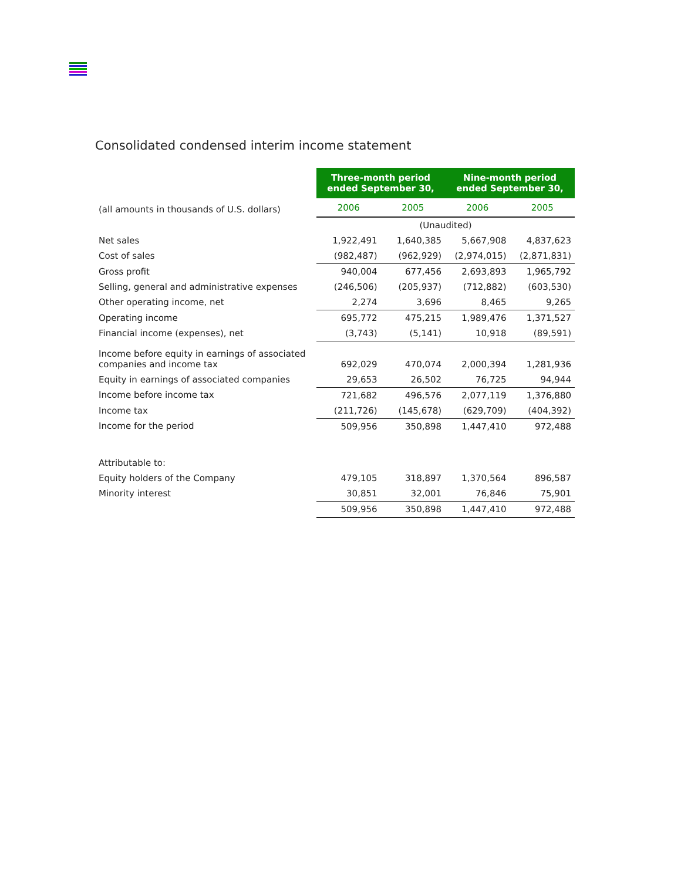Consolidated condensed interim income statement
| | Three-month period ended September 30, | | Nine-month period ended September 30, | |
| (all amounts in thousands of U.S. dollars) | 2006 | 2005 | 2006 | 2005 |
| | (Unaudited) | | | |
| Net sales | 1,922,491 | 1,640,385 | 5,667,908 | 4,837,623 |
| Cost of sales | (982,487) | (962,929) | (2,974,015) | (2,871,831) |
| Gross profit | 940,004 | 677,456 | 2,693,893 | 1,965,792 |
| Selling, general and administrative expenses | (246,506) | (205,937) | (712,882) | (603,530) |
| Other operating income, net | 2,274 | 3,696 | 8,465 | 9,265 |
| Operating income | 695,772 | 475,215 | 1,989,476 | 1,371,527 |
| Financial income (expenses), net | (3,743) | (5,141) | 10,918 | (89,591) |
| Income before equity in earnings of associated companies and income tax | 692,029 | 470,074 | 2,000,394 | 1,281,936 |
| Equity in earnings of associated companies | 29,653 | 26,502 | 76,725 | 94,944 |
| Income before income tax | 721,682 | 496,576 | 2,077,119 | 1,376,880 |
| Income tax | (211,726) | (145,678) | (629,709) | (404,392) |
| Income for the period | 509,956 | 350,898 | 1,447,410 | 972,488 |
| Attributable to: | | | | |
| Equity holders of the Company | 479,105 | 318,897 | 1,370,564 | 896,587 |
| Minority interest | 30,851 | 32,001 | 76,846 | 75,901 |
| | 509,956 | 350,898 | 1,447,410 | 972,488 |